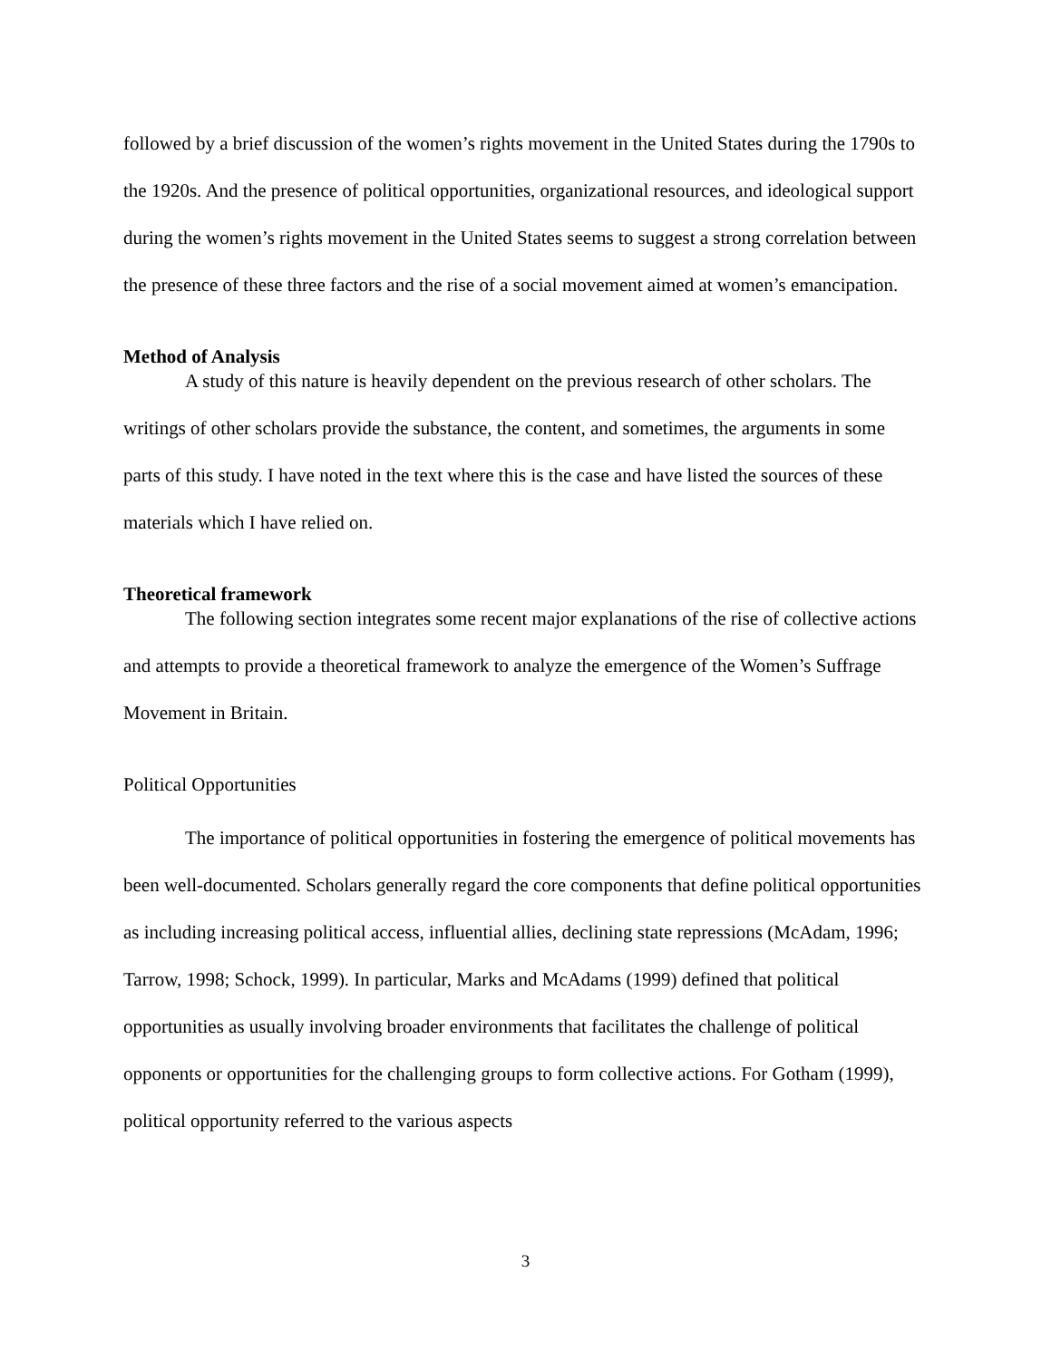followed by a brief discussion of the women’s rights movement in the United States during the 1790s to the 1920s. And the presence of political opportunities, organizational resources, and ideological support during the women’s rights movement in the United States seems to suggest a strong correlation between the presence of these three factors and the rise of a social movement aimed at women’s emancipation.
Method of Analysis
A study of this nature is heavily dependent on the previous research of other scholars. The writings of other scholars provide the substance, the content, and sometimes, the arguments in some parts of this study. I have noted in the text where this is the case and have listed the sources of these materials which I have relied on.
Theoretical framework
The following section integrates some recent major explanations of the rise of collective actions and attempts to provide a theoretical framework to analyze the emergence of the Women’s Suffrage Movement in Britain.
Political Opportunities
The importance of political opportunities in fostering the emergence of political movements has been well-documented. Scholars generally regard the core components that define political opportunities as including increasing political access, influential allies, declining state repressions (McAdam, 1996; Tarrow, 1998; Schock, 1999). In particular, Marks and McAdams (1999) defined that political opportunities as usually involving broader environments that facilitates the challenge of political opponents or opportunities for the challenging groups to form collective actions. For Gotham (1999), political opportunity referred to the various aspects
3